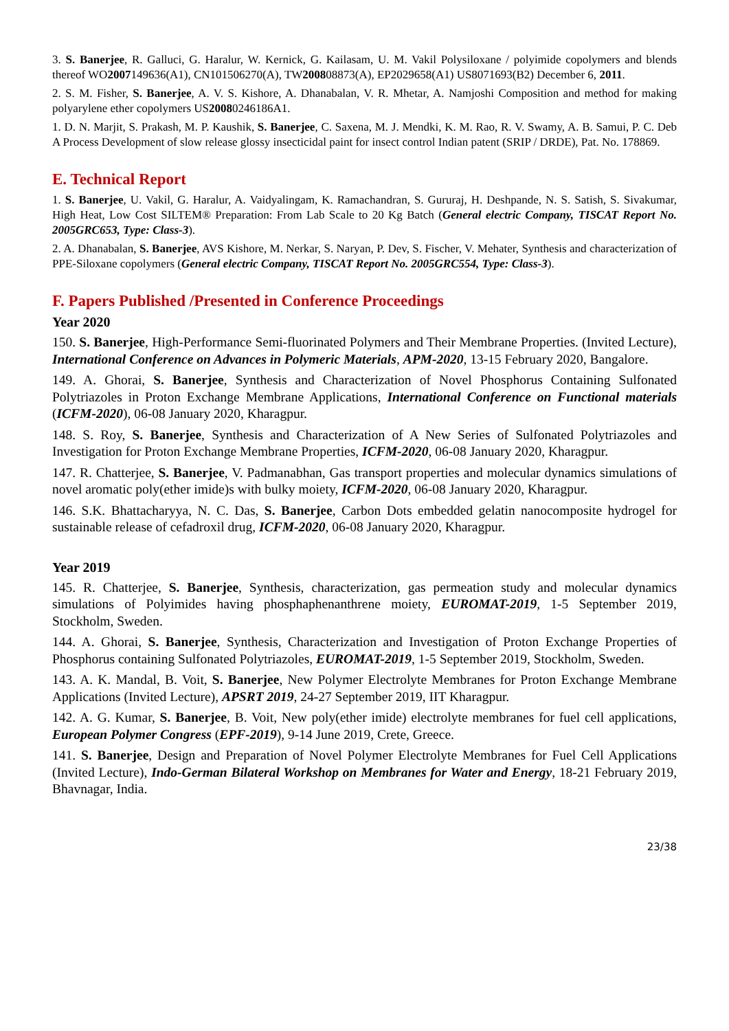3. S. Banerjee, R. Galluci, G. Haralur, W. Kernick, G. Kailasam, U. M. Vakil Polysiloxane / polyimide copolymers and blends thereof WO2007149636(A1), CN101506270(A), TW200808873(A), EP2029658(A1) US8071693(B2) December 6, 2011.
2. S. M. Fisher, S. Banerjee, A. V. S. Kishore, A. Dhanabalan, V. R. Mhetar, A. Namjoshi Composition and method for making polyarylene ether copolymers US20080246186A1.
1. D. N. Marjit, S. Prakash, M. P. Kaushik, S. Banerjee, C. Saxena, M. J. Mendki, K. M. Rao, R. V. Swamy, A. B. Samui, P. C. Deb A Process Development of slow release glossy insecticidal paint for insect control Indian patent (SRIP / DRDE), Pat. No. 178869.
E. Technical Report
1. S. Banerjee, U. Vakil, G. Haralur, A. Vaidyalingam, K. Ramachandran, S. Gururaj, H. Deshpande, N. S. Satish, S. Sivakumar, High Heat, Low Cost SILTEM® Preparation: From Lab Scale to 20 Kg Batch (General electric Company, TISCAT Report No. 2005GRC653, Type: Class-3).
2. A. Dhanabalan, S. Banerjee, AVS Kishore, M. Nerkar, S. Naryan, P. Dev, S. Fischer, V. Mehater, Synthesis and characterization of PPE-Siloxane copolymers (General electric Company, TISCAT Report No. 2005GRC554, Type: Class-3).
F. Papers Published /Presented in Conference Proceedings
Year 2020
150. S. Banerjee, High-Performance Semi-fluorinated Polymers and Their Membrane Properties. (Invited Lecture), International Conference on Advances in Polymeric Materials, APM-2020, 13-15 February 2020, Bangalore.
149. A. Ghorai, S. Banerjee, Synthesis and Characterization of Novel Phosphorus Containing Sulfonated Polytriazoles in Proton Exchange Membrane Applications, International Conference on Functional materials (ICFM-2020), 06-08 January 2020, Kharagpur.
148. S. Roy, S. Banerjee, Synthesis and Characterization of A New Series of Sulfonated Polytriazoles and Investigation for Proton Exchange Membrane Properties, ICFM-2020, 06-08 January 2020, Kharagpur.
147. R. Chatterjee, S. Banerjee, V. Padmanabhan, Gas transport properties and molecular dynamics simulations of novel aromatic poly(ether imide)s with bulky moiety, ICFM-2020, 06-08 January 2020, Kharagpur.
146. S.K. Bhattacharyya, N. C. Das, S. Banerjee, Carbon Dots embedded gelatin nanocomposite hydrogel for sustainable release of cefadroxil drug, ICFM-2020, 06-08 January 2020, Kharagpur.
Year 2019
145. R. Chatterjee, S. Banerjee, Synthesis, characterization, gas permeation study and molecular dynamics simulations of Polyimides having phosphaphenanthrene moiety, EUROMAT-2019, 1-5 September 2019, Stockholm, Sweden.
144. A. Ghorai, S. Banerjee, Synthesis, Characterization and Investigation of Proton Exchange Properties of Phosphorus containing Sulfonated Polytriazoles, EUROMAT-2019, 1-5 September 2019, Stockholm, Sweden.
143. A. K. Mandal, B. Voit, S. Banerjee, New Polymer Electrolyte Membranes for Proton Exchange Membrane Applications (Invited Lecture), APSRT 2019, 24-27 September 2019, IIT Kharagpur.
142. A. G. Kumar, S. Banerjee, B. Voit, New poly(ether imide) electrolyte membranes for fuel cell applications, European Polymer Congress (EPF-2019), 9-14 June 2019, Crete, Greece.
141. S. Banerjee, Design and Preparation of Novel Polymer Electrolyte Membranes for Fuel Cell Applications (Invited Lecture), Indo-German Bilateral Workshop on Membranes for Water and Energy, 18-21 February 2019, Bhavnagar, India.
23/38